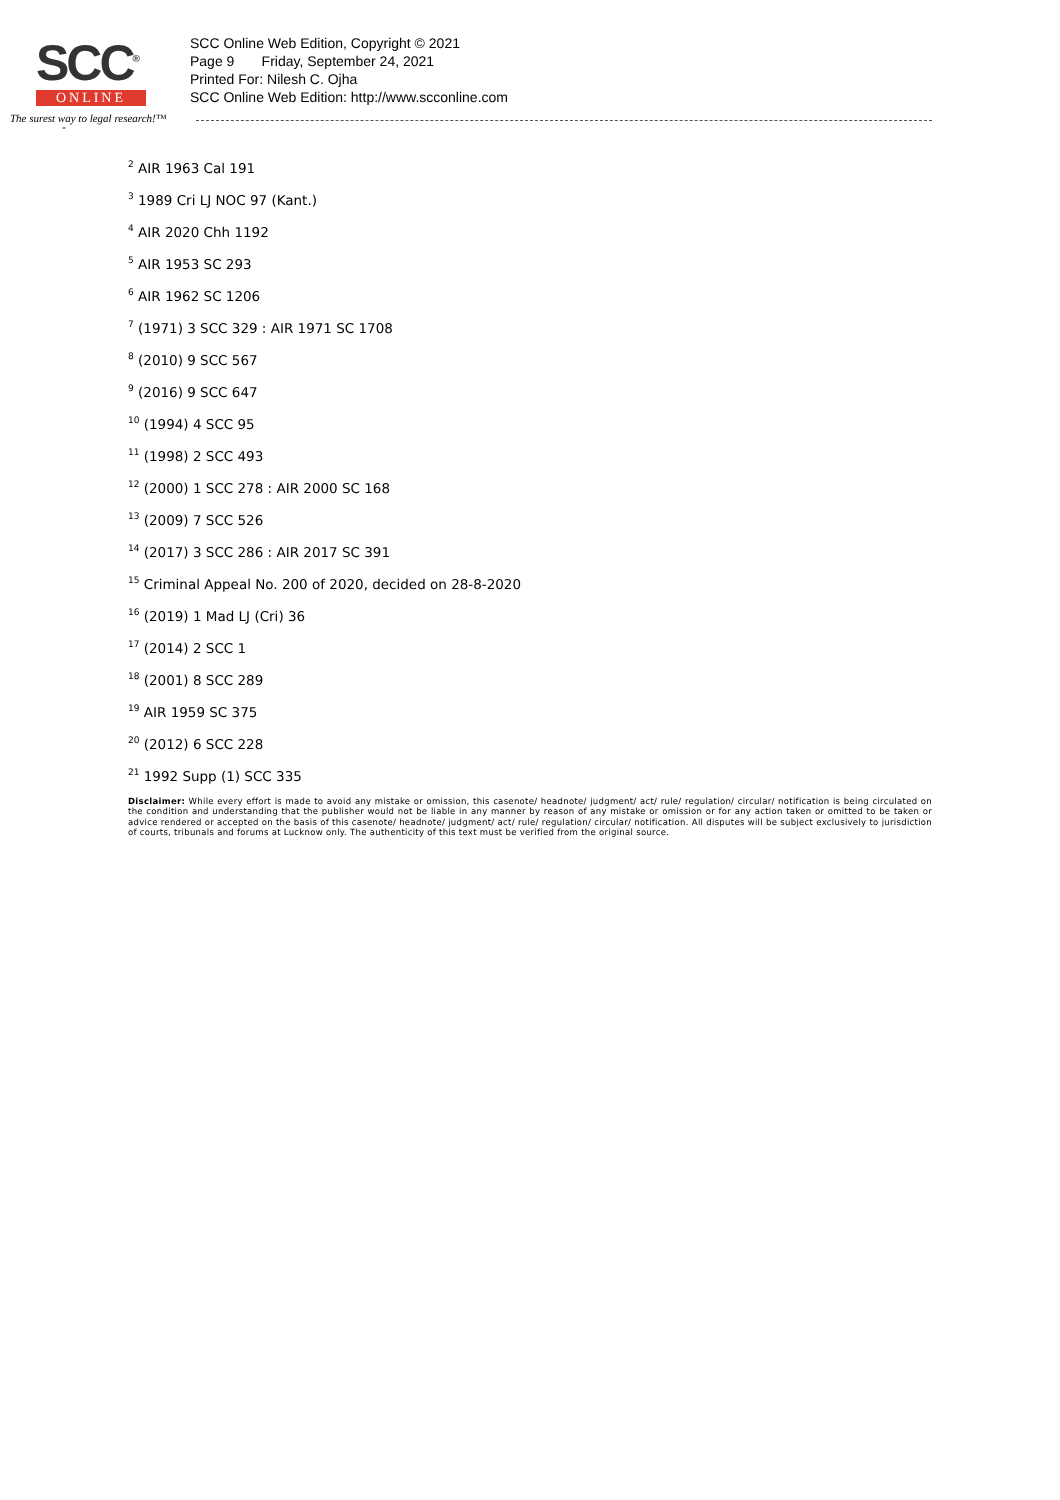SCC<sup>®</sup>
ONLINE
The surest way to legal research!™
SCC Online Web Edition, Copyright © 2021
Page 9 Friday, September 24, 2021
Printed For: Nilesh C. Ojha
SCC Online Web Edition: http://www.scconline.com
-
<sup>2</sup> AIR 1963 Cal 191
<sup>3</sup> 1989 Cri LJ NOC 97 (Kant.)
<sup>4</sup> AIR 2020 Chh 1192
<sup>5</sup> AIR 1953 SC 293
<sup>6</sup> AIR 1962 SC 1206
<sup>7</sup> (1971) 3 SCC 329 : AIR 1971 SC 1708
<sup>8</sup> (2010) 9 SCC 567
<sup>9</sup> (2016) 9 SCC 647
<sup>10</sup> (1994) 4 SCC 95
<sup>11</sup> (1998) 2 SCC 493
<sup>12</sup> (2000) 1 SCC 278 : AIR 2000 SC 168
<sup>13</sup> (2009) 7 SCC 526
<sup>14</sup> (2017) 3 SCC 286 : AIR 2017 SC 391
<sup>15</sup> Criminal Appeal No. 200 of 2020, decided on 28-8-2020
<sup>16</sup> (2019) 1 Mad LJ (Cri) 36
<sup>17</sup> (2014) 2 SCC 1
<sup>18</sup> (2001) 8 SCC 289
<sup>19</sup> AIR 1959 SC 375
<sup>20</sup> (2012) 6 SCC 228
<sup>21</sup> 1992 Supp (1) SCC 335
Disclaimer: While every effort is made to avoid any mistake or omission, this casenote/ headnote/ judgment/ act/ rule/ regulation/ circular/ notification is being circulated on the condition and understanding that the publisher would not be liable in any manner by reason of any mistake or omission or for any action taken or omitted to be taken or advice rendered or accepted on the basis of this casenote/ headnote/ judgment/ act/ rule/ regulation/ circular/ notification. All disputes will be subject exclusively to jurisdiction of courts, tribunals and forums at Lucknow only. The authenticity of this text must be verified from the original source.